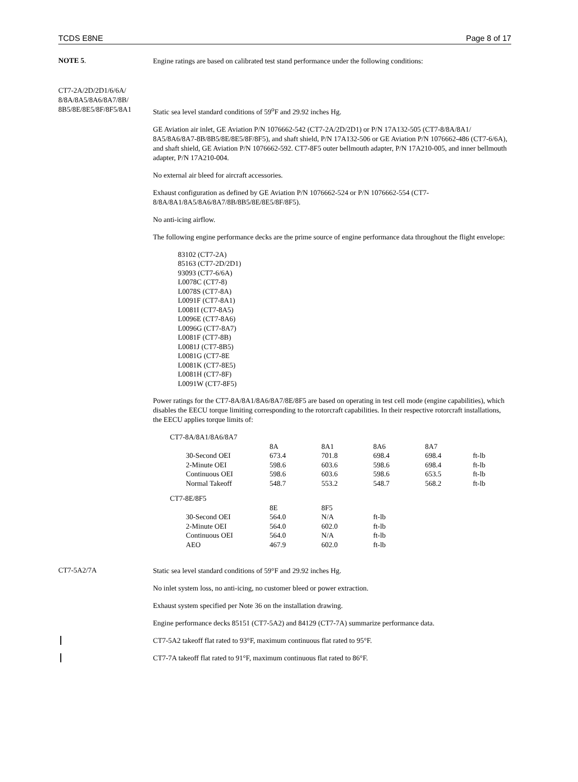TCDS E8NE Page 8 of 17
NOTE 5.
Engine ratings are based on calibrated test stand performance under the following conditions:
CT7-2A/2D/2D1/6/6A/
8/8A/8A5/8A6/8A7/8B/
8B5/8E/8E5/8F/8F5/8A1
Static sea level standard conditions of 59<sup>o</sup>F and 29.92 inches Hg.
GE Aviation air inlet, GE Aviation P/N 1076662-542 (CT7-2A/2D/2D1) or P/N 17A132-505 (CT7-8/8A/8A1/ 8A5/8A6/8A7-8B/8B5/8E/8E5/8F/8F5), and shaft shield, P/N 17A132-506 or GE Aviation P/N 1076662-486 (CT7-6/6A), and shaft shield, GE Aviation P/N 1076662-592. CT7-8F5 outer bellmouth adapter, P/N 17A210-005, and inner bellmouth adapter, P/N 17A210-004.
No external air bleed for aircraft accessories.
Exhaust configuration as defined by GE Aviation P/N 1076662-524 or P/N 1076662-554 (CT7-8/8A/8A1/8A5/8A6/8A7/8B/8B5/8E/8E5/8F/8F5).
No anti-icing airflow.
The following engine performance decks are the prime source of engine performance data throughout the flight envelope:
83102 (CT7-2A)
85163 (CT7-2D/2D1)
93093 (CT7-6/6A)
L0078C (CT7-8)
L0078S (CT7-8A)
L0091F (CT7-8A1)
L0081I (CT7-8A5)
L0096E (CT7-8A6)
L0096G (CT7-8A7)
L0081F (CT7-8B)
L0081J (CT7-8B5)
L0081G (CT7-8E
L0081K (CT7-8E5)
L0081H (CT7-8F)
L0091W (CT7-8F5)
Power ratings for the CT7-8A/8A1/8A6/8A7/8E/8F5 are based on operating in test cell mode (engine capabilities), which disables the EECU torque limiting corresponding to the rotorcraft capabilities. In their respective rotorcraft installations, the EECU applies torque limits of:
| CT7-8A/8A1/8A6/8A7 | | | | | |
| | 8A | 8A1 | 8A6 | 8A7 | |
| 30-Second OEI | 673.4 | 701.8 | 698.4 | 698.4 | ft-lb |
| 2-Minute OEI | 598.6 | 603.6 | 598.6 | 698.4 | ft-lb |
| Continuous OEI | 598.6 | 603.6 | 598.6 | 653.5 | ft-lb |
| Normal Takeoff | 548.7 | 553.2 | 548.7 | 568.2 | ft-lb |
| CT7-8E/8F5 | | | | | |
| | 8E | 8F5 | | | |
| 30-Second OEI | 564.0 | N/A | ft-lb | | |
| 2-Minute OEI | 564.0 | 602.0 | ft-lb | | |
| Continuous OEI | 564.0 | N/A | ft-lb | | |
| AEO | 467.9 | 602.0 | ft-lb | | |
CT7-5A2/7A
Static sea level standard conditions of 59°F and 29.92 inches Hg.
No inlet system loss, no anti-icing, no customer bleed or power extraction.
Exhaust system specified per Note 36 on the installation drawing.
Engine performance decks 85151 (CT7-5A2) and 84129 (CT7-7A) summarize performance data.
CT7-5A2 takeoff flat rated to 93°F, maximum continuous flat rated to 95°F.
CT7-7A takeoff flat rated to 91°F, maximum continuous flat rated to 86°F.